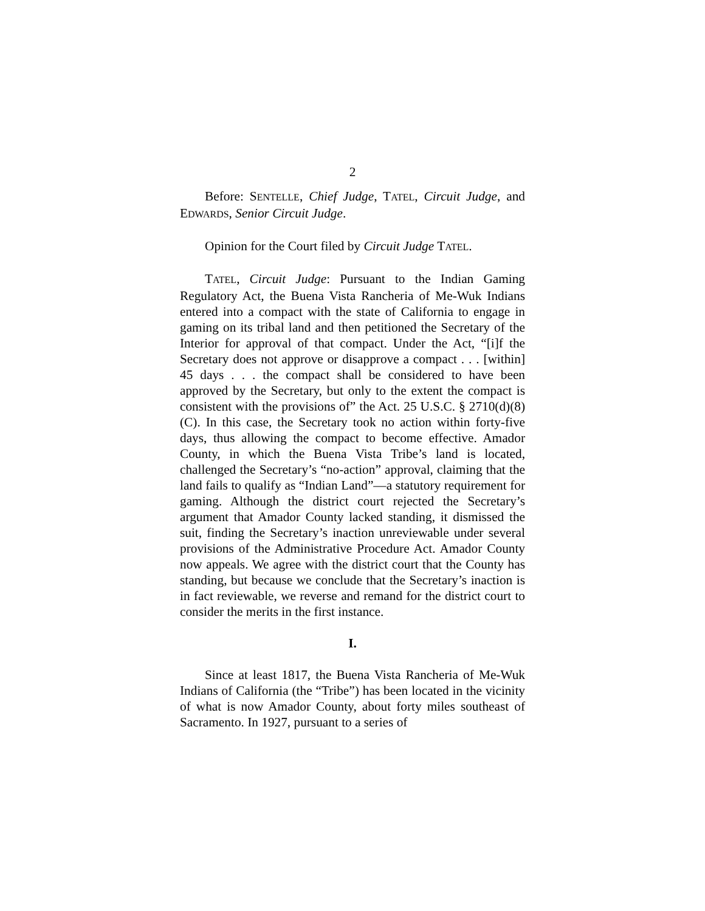2
Before: SENTELLE, Chief Judge, TATEL, Circuit Judge, and EDWARDS, Senior Circuit Judge.
Opinion for the Court filed by Circuit Judge TATEL.
TATEL, Circuit Judge: Pursuant to the Indian Gaming Regulatory Act, the Buena Vista Rancheria of Me-Wuk Indians entered into a compact with the state of California to engage in gaming on its tribal land and then petitioned the Secretary of the Interior for approval of that compact. Under the Act, “[i]f the Secretary does not approve or disapprove a compact . . . [within] 45 days . . . the compact shall be considered to have been approved by the Secretary, but only to the extent the compact is consistent with the provisions of” the Act. 25 U.S.C. § 2710(d)(8)(C). In this case, the Secretary took no action within forty-five days, thus allowing the compact to become effective. Amador County, in which the Buena Vista Tribe’s land is located, challenged the Secretary’s “no-action” approval, claiming that the land fails to qualify as “Indian Land”—a statutory requirement for gaming. Although the district court rejected the Secretary’s argument that Amador County lacked standing, it dismissed the suit, finding the Secretary’s inaction unreviewable under several provisions of the Administrative Procedure Act. Amador County now appeals. We agree with the district court that the County has standing, but because we conclude that the Secretary’s inaction is in fact reviewable, we reverse and remand for the district court to consider the merits in the first instance.
I.
Since at least 1817, the Buena Vista Rancheria of Me-Wuk Indians of California (the “Tribe”) has been located in the vicinity of what is now Amador County, about forty miles southeast of Sacramento. In 1927, pursuant to a series of